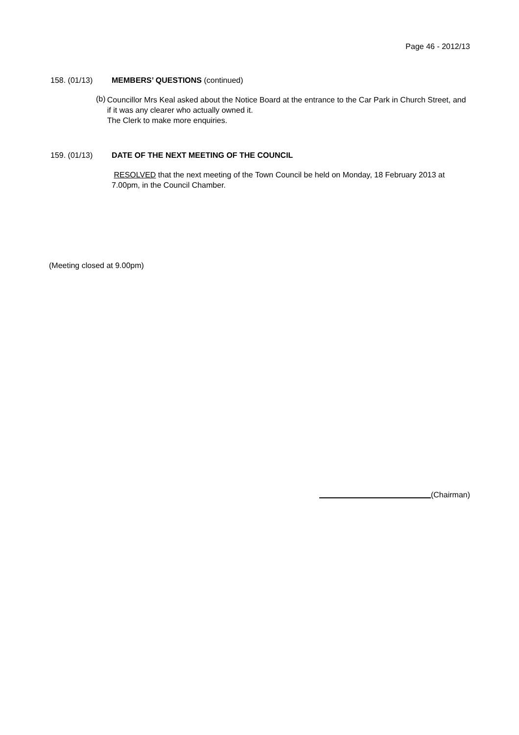Page 46 - 2012/13
158. (01/13) MEMBERS’ QUESTIONS (continued)
(b)
Councillor Mrs Keal asked about the Notice Board at the entrance to the Car Park in Church Street, and if it was any clearer who actually owned it.
The Clerk to make more enquiries.
159. (01/13) DATE OF THE NEXT MEETING OF THE COUNCIL
RESOLVED that the next meeting of the Town Council be held on Monday, 18 February 2013 at 7.00pm, in the Council Chamber.
(Meeting closed at 9.00pm)
(Chairman)